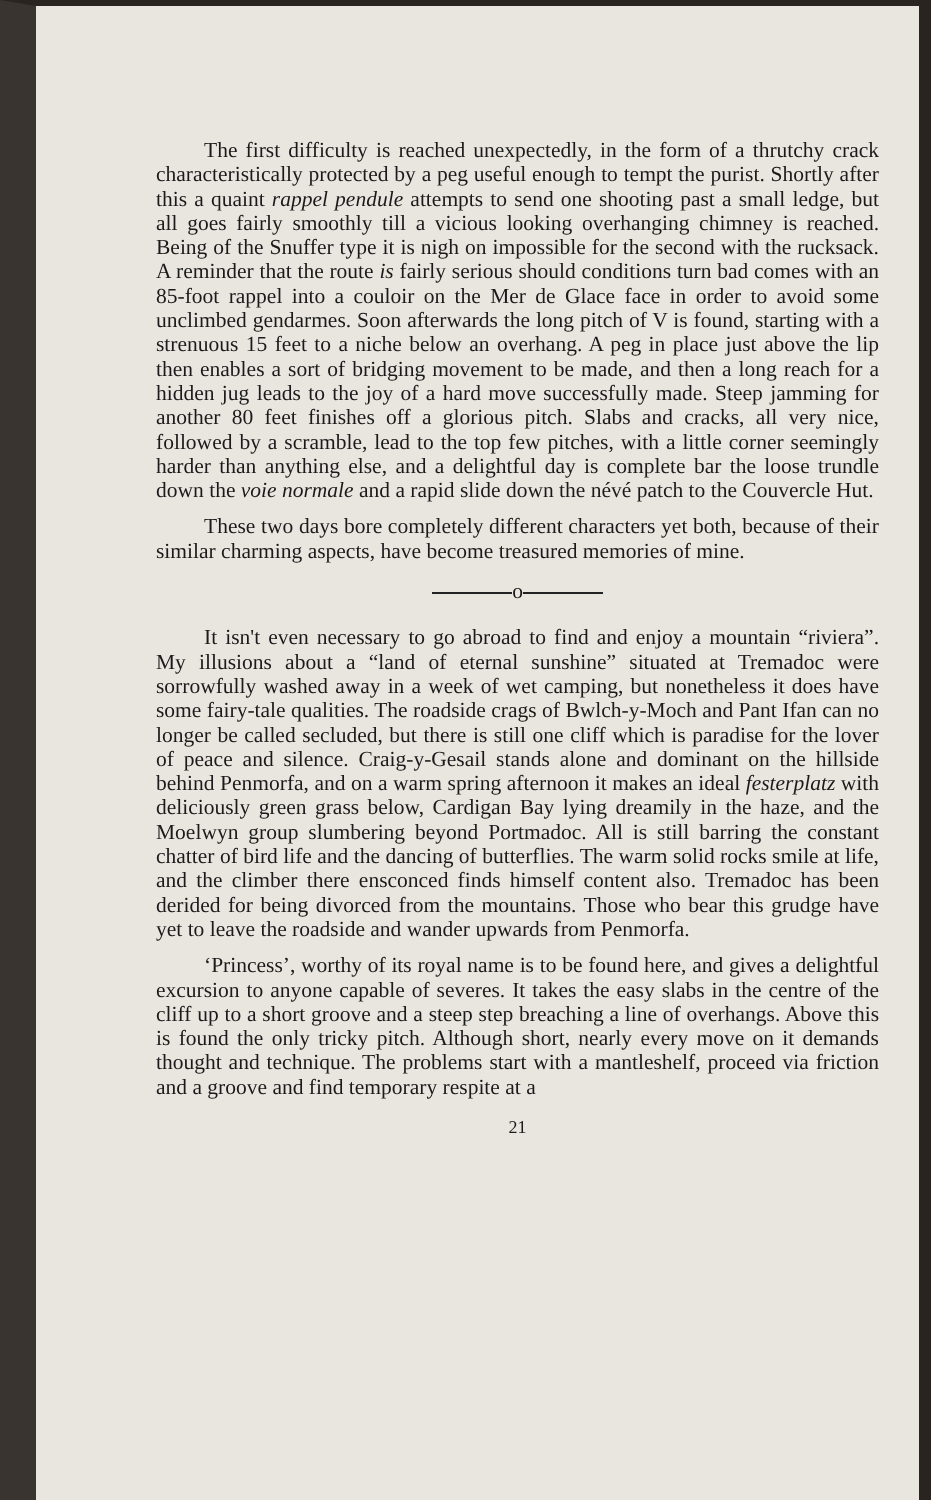The first difficulty is reached unexpectedly, in the form of a thrutchy crack characteristically protected by a peg useful enough to tempt the purist. Shortly after this a quaint rappel pendule attempts to send one shooting past a small ledge, but all goes fairly smoothly till a vicious looking overhanging chimney is reached. Being of the Snuffer type it is nigh on impossible for the second with the rucksack. A reminder that the route is fairly serious should conditions turn bad comes with an 85-foot rappel into a couloir on the Mer de Glace face in order to avoid some unclimbed gendarmes. Soon afterwards the long pitch of V is found, starting with a strenuous 15 feet to a niche below an overhang. A peg in place just above the lip then enables a sort of bridging movement to be made, and then a long reach for a hidden jug leads to the joy of a hard move successfully made. Steep jamming for another 80 feet finishes off a glorious pitch. Slabs and cracks, all very nice, followed by a scramble, lead to the top few pitches, with a little corner seemingly harder than anything else, and a delightful day is complete bar the loose trundle down the voie normale and a rapid slide down the névé patch to the Couvercle Hut.
These two days bore completely different characters yet both, because of their similar charming aspects, have become treasured memories of mine.
o
It isn't even necessary to go abroad to find and enjoy a mountain “riviera”. My illusions about a “land of eternal sunshine” situated at Tremadoc were sorrowfully washed away in a week of wet camping, but nonetheless it does have some fairy-tale qualities. The roadside crags of Bwlch-y-Moch and Pant Ifan can no longer be called secluded, but there is still one cliff which is paradise for the lover of peace and silence. Craig-y-Gesail stands alone and dominant on the hillside behind Penmorfa, and on a warm spring afternoon it makes an ideal festerplatz with deliciously green grass below, Cardigan Bay lying dreamily in the haze, and the Moelwyn group slumbering beyond Portmadoc. All is still barring the constant chatter of bird life and the dancing of butterflies. The warm solid rocks smile at life, and the climber there ensconced finds himself content also. Tremadoc has been derided for being divorced from the mountains. Those who bear this grudge have yet to leave the roadside and wander upwards from Penmorfa.
‘Princess’, worthy of its royal name is to be found here, and gives a delightful excursion to anyone capable of severes. It takes the easy slabs in the centre of the cliff up to a short groove and a steep step breaching a line of overhangs. Above this is found the only tricky pitch. Although short, nearly every move on it demands thought and technique. The problems start with a mantleshelf, proceed via friction and a groove and find temporary respite at a
21